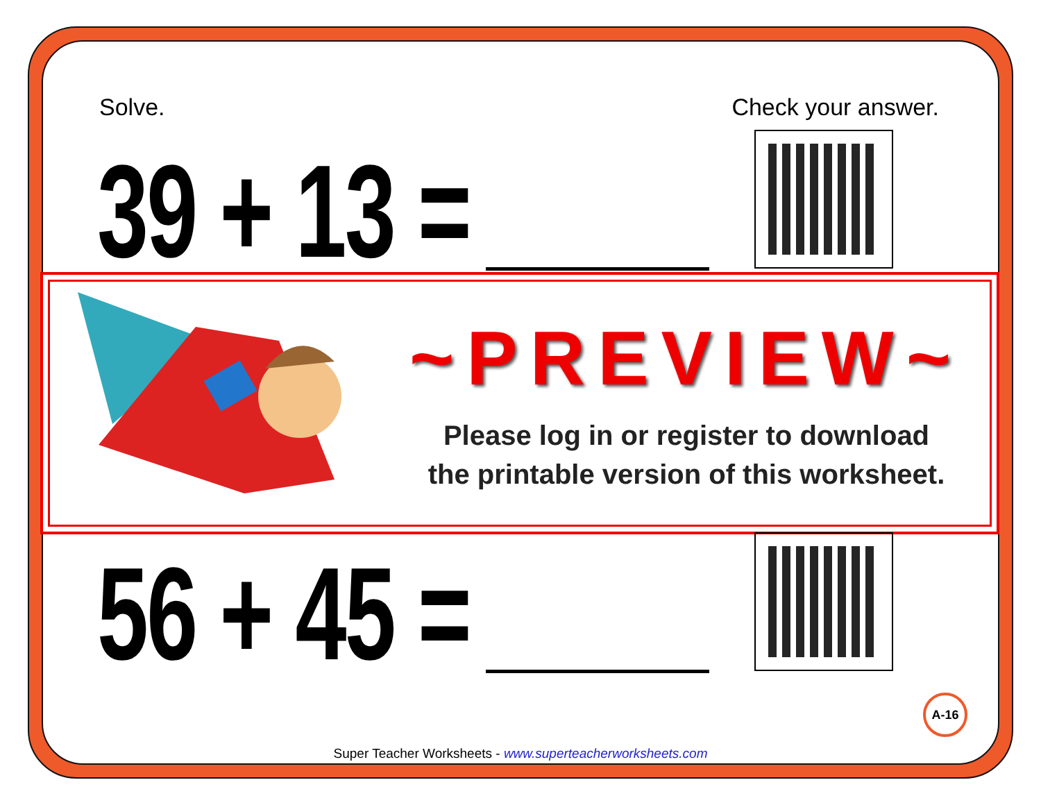Solve. Check your answer.
39 + 13 =
~PREVIEW~
Please log in or register to download
the printable version of this worksheet.
56 + 45 =
A-16
Super Teacher Worksheets - www.superteacherworksheets.com